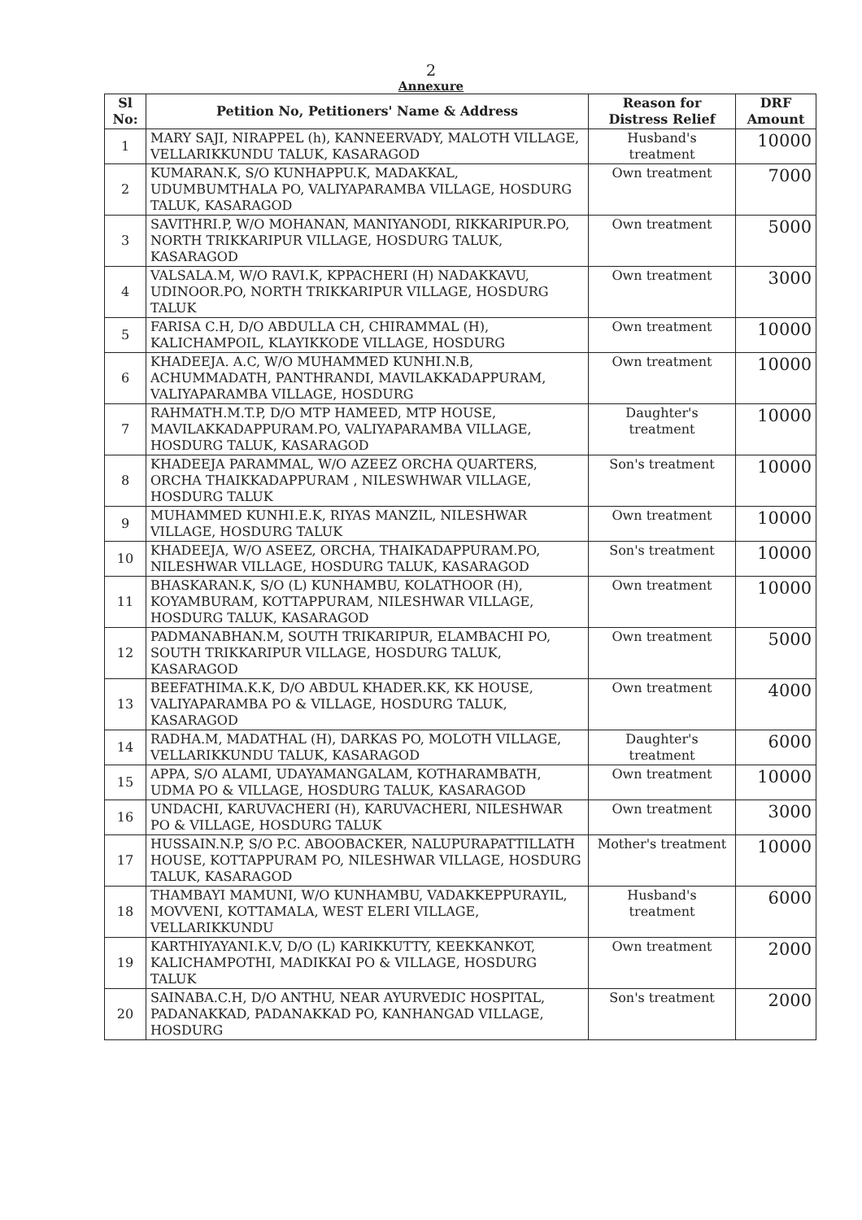2
Annexure
| Sl No: | Petition No, Petitioners' Name & Address | Reason for Distress Relief | DRF Amount |
| --- | --- | --- | --- |
| 1 | MARY SAJI, NIRAPPEL (h), KANNEERVADY, MALOTH VILLAGE, VELLARIKKUNDU TALUK, KASARAGOD | Husband's treatment | 10000 |
| 2 | KUMARAN.K, S/O KUNHAPPU.K, MADAKKAL, UDUMBUMTHALA PO, VALIYAPARAMBA VILLAGE, HOSDURG TALUK, KASARAGOD | Own treatment | 7000 |
| 3 | SAVITHRI.P, W/O MOHANAN, MANIYANODI, RIKKARIPUR.PO, NORTH TRIKKARIPUR VILLAGE, HOSDURG TALUK, KASARAGOD | Own treatment | 5000 |
| 4 | VALSALA.M, W/O RAVI.K, KPPACHERI (H) NADAKKAVU, UDINOOR.PO, NORTH TRIKKARIPUR VILLAGE, HOSDURG TALUK | Own treatment | 3000 |
| 5 | FARISA C.H, D/O ABDULLA CH, CHIRAMMAL (H), KALICHAMPOIL, KLAYIKKODE VILLAGE, HOSDURG | Own treatment | 10000 |
| 6 | KHADEEJA. A.C, W/O MUHAMMED KUNHI.N.B, ACHUMMADATH, PANTHRANDI, MAVILAKKADAPPURAM, VALIYAPARAMBA VILLAGE, HOSDURG | Own treatment | 10000 |
| 7 | RAHMATH.M.T.P, D/O MTP HAMEED, MTP HOUSE, MAVILAKKADAPPURAM.PO, VALIYAPARAMBA VILLAGE, HOSDURG TALUK, KASARAGOD | Daughter's treatment | 10000 |
| 8 | KHADEEJA PARAMMAL, W/O AZEEZ ORCHA QUARTERS, ORCHA THAIKKADAPPURAM , NILESWHWAR VILLAGE, HOSDURG TALUK | Son's treatment | 10000 |
| 9 | MUHAMMED KUNHI.E.K, RIYAS MANZIL, NILESHWAR VILLAGE, HOSDURG TALUK | Own treatment | 10000 |
| 10 | KHADEEJA, W/O ASEEZ, ORCHA, THAIKADAPPURAM.PO, NILESHWAR VILLAGE, HOSDURG TALUK, KASARAGOD | Son's treatment | 10000 |
| 11 | BHASKARAN.K, S/O (L) KUNHAMBU, KOLATHOOR (H), KOYAMBURAM, KOTTAPPURAM, NILESHWAR VILLAGE, HOSDURG TALUK, KASARAGOD | Own treatment | 10000 |
| 12 | PADMANABHAN.M, SOUTH TRIKARIPUR, ELAMBACHI PO, SOUTH TRIKKARIPUR VILLAGE, HOSDURG TALUK, KASARAGOD | Own treatment | 5000 |
| 13 | BEEFATHIMA.K.K, D/O ABDUL KHADER.KK, KK HOUSE, VALIYAPARAMBA PO & VILLAGE, HOSDURG TALUK, KASARAGOD | Own treatment | 4000 |
| 14 | RADHA.M, MADATHAL (H), DARKAS PO, MOLOTH VILLAGE, VELLARIKKUNDU TALUK, KASARAGOD | Daughter's treatment | 6000 |
| 15 | APPA, S/O ALAMI, UDAYAMANGALAM, KOTHARAMBATH, UDMA PO & VILLAGE, HOSDURG TALUK, KASARAGOD | Own treatment | 10000 |
| 16 | UNDACHI, KARUVACHERI (H), KARUVACHERI, NILESHWAR PO & VILLAGE, HOSDURG TALUK | Own treatment | 3000 |
| 17 | HUSSAIN.N.P, S/O P.C. ABOOBACKER, NALUPURAPATTILLATH HOUSE, KOTTAPPURAM PO, NILESHWAR VILLAGE, HOSDURG TALUK, KASARAGOD | Mother's treatment | 10000 |
| 18 | THAMBAYI MAMUNI, W/O KUNHAMBU, VADAKKEPPURAYIL, MOVVENI, KOTTAMALA, WEST ELERI VILLAGE, VELLARIKKUNDU | Husband's treatment | 6000 |
| 19 | KARTHIYAYANI.K.V, D/O (L) KARIKKUTTY, KEEKKANKOT, KALICHAMPOTHI, MADIKKAI PO & VILLAGE, HOSDURG TALUK | Own treatment | 2000 |
| 20 | SAINABA.C.H, D/O ANTHU, NEAR AYURVEDIC HOSPITAL, PADANAKKAD, PADANAKKAD PO, KANHANGAD VILLAGE, HOSDURG | Son's treatment | 2000 |